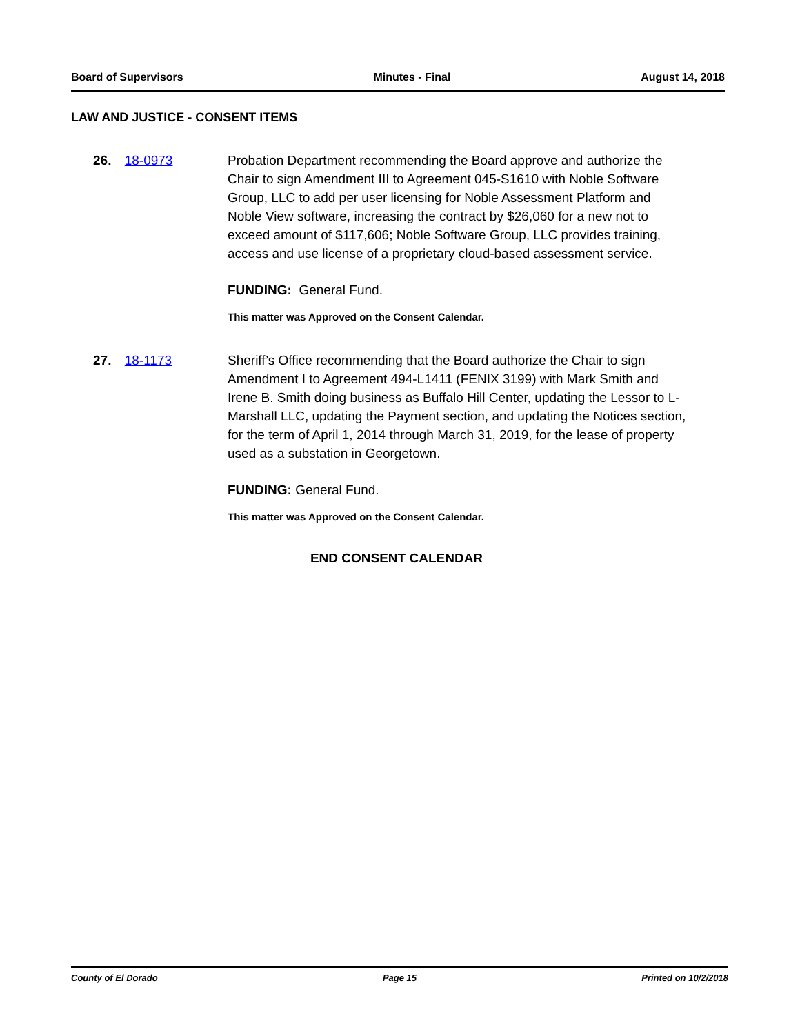Board of Supervisors Minutes - Final August 14, 2018
LAW AND JUSTICE - CONSENT ITEMS
26. 18-0973 Probation Department recommending the Board approve and authorize the Chair to sign Amendment III to Agreement 045-S1610 with Noble Software Group, LLC to add per user licensing for Noble Assessment Platform and Noble View software, increasing the contract by $26,060 for a new not to exceed amount of $117,606; Noble Software Group, LLC provides training, access and use license of a proprietary cloud-based assessment service.
FUNDING: General Fund.
This matter was Approved on the Consent Calendar.
27. 18-1173 Sheriff’s Office recommending that the Board authorize the Chair to sign Amendment I to Agreement 494-L1411 (FENIX 3199) with Mark Smith and Irene B. Smith doing business as Buffalo Hill Center, updating the Lessor to L-Marshall LLC, updating the Payment section, and updating the Notices section, for the term of April 1, 2014 through March 31, 2019, for the lease of property used as a substation in Georgetown.
FUNDING: General Fund.
This matter was Approved on the Consent Calendar.
END CONSENT CALENDAR
County of El Dorado Page 15 Printed on 10/2/2018